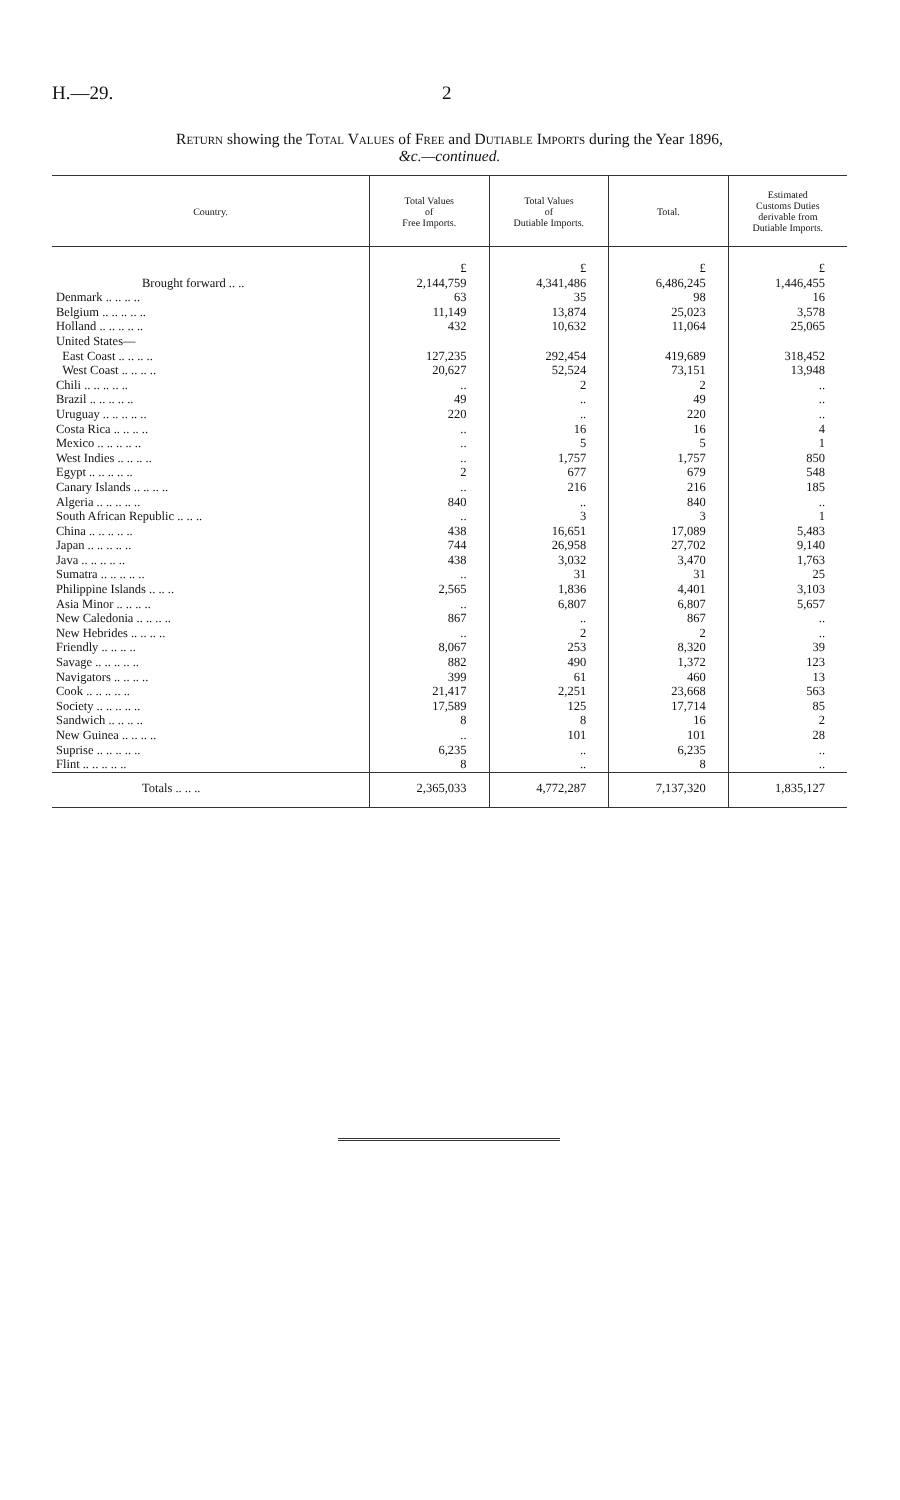H.—29. 2
Return showing the Total Values of Free and Dutiable Imports during the Year 1896,
&c.—continued.
| Country. | Total Values of Free Imports. | Total Values of Dutiable Imports. | Total. | Estimated Customs Duties derivable from Dutiable Imports. |
| --- | --- | --- | --- | --- |
| | £ | £ | £ | £ |
| Brought forward .. .. | 2,144,759 | 4,341,486 | 6,486,245 | 1,446,455 |
| Denmark .. .. .. .. | 63 | 35 | 98 | 16 |
| Belgium .. .. .. .. .. | 11,149 | 13,874 | 25,023 | 3,578 |
| Holland .. .. .. .. .. | 432 | 10,632 | 11,064 | 25,065 |
| United States— | | | | |
| East Coast .. .. .. .. | 127,235 | 292,454 | 419,689 | 318,452 |
| West Coast .. .. .. .. | 20,627 | 52,524 | 73,151 | 13,948 |
| Chili .. .. .. .. .. | .. | 2 | 2 | .. |
| Brazil .. .. .. .. .. | 49 | .. | 49 | .. |
| Uruguay .. .. .. .. .. | 220 | .. | 220 | .. |
| Costa Rica .. .. .. .. | .. | 16 | 16 | 4 |
| Mexico .. .. .. .. .. | .. | 5 | 5 | 1 |
| West Indies .. .. .. .. | .. | 1,757 | 1,757 | 850 |
| Egypt .. .. .. .. .. | 2 | 677 | 679 | 548 |
| Canary Islands .. .. .. .. | .. | 216 | 216 | 185 |
| Algeria .. .. .. .. .. | 840 | .. | 840 | .. |
| South African Republic .. .. .. | .. | 3 | 3 | 1 |
| China .. .. .. .. .. | 438 | 16,651 | 17,089 | 5,483 |
| Japan .. .. .. .. .. | 744 | 26,958 | 27,702 | 9,140 |
| Java .. .. .. .. .. | 438 | 3,032 | 3,470 | 1,763 |
| Sumatra .. .. .. .. .. | .. | 31 | 31 | 25 |
| Philippine Islands .. .. .. | 2,565 | 1,836 | 4,401 | 3,103 |
| Asia Minor .. .. .. .. | .. | 6,807 | 6,807 | 5,657 |
| New Caledonia .. .. .. .. | 867 | .. | 867 | .. |
| New Hebrides .. .. .. .. | .. | 2 | 2 | .. |
| Friendly .. .. .. .. | 8,067 | 253 | 8,320 | 39 |
| Savage .. .. .. .. .. | 882 | 490 | 1,372 | 123 |
| Navigators .. .. .. .. | 399 | 61 | 460 | 13 |
| Cook .. .. .. .. .. | 21,417 | 2,251 | 23,668 | 563 |
| Society .. .. .. .. .. | 17,589 | 125 | 17,714 | 85 |
| Sandwich .. .. .. .. | 8 | 8 | 16 | 2 |
| New Guinea .. .. .. .. | .. | 101 | 101 | 28 |
| Suprise .. .. .. .. .. | 6,235 | .. | 6,235 | .. |
| Flint .. .. .. .. .. | 8 | .. | 8 | .. |
| Totals .. .. .. | 2,365,033 | 4,772,287 | 7,137,320 | 1,835,127 |